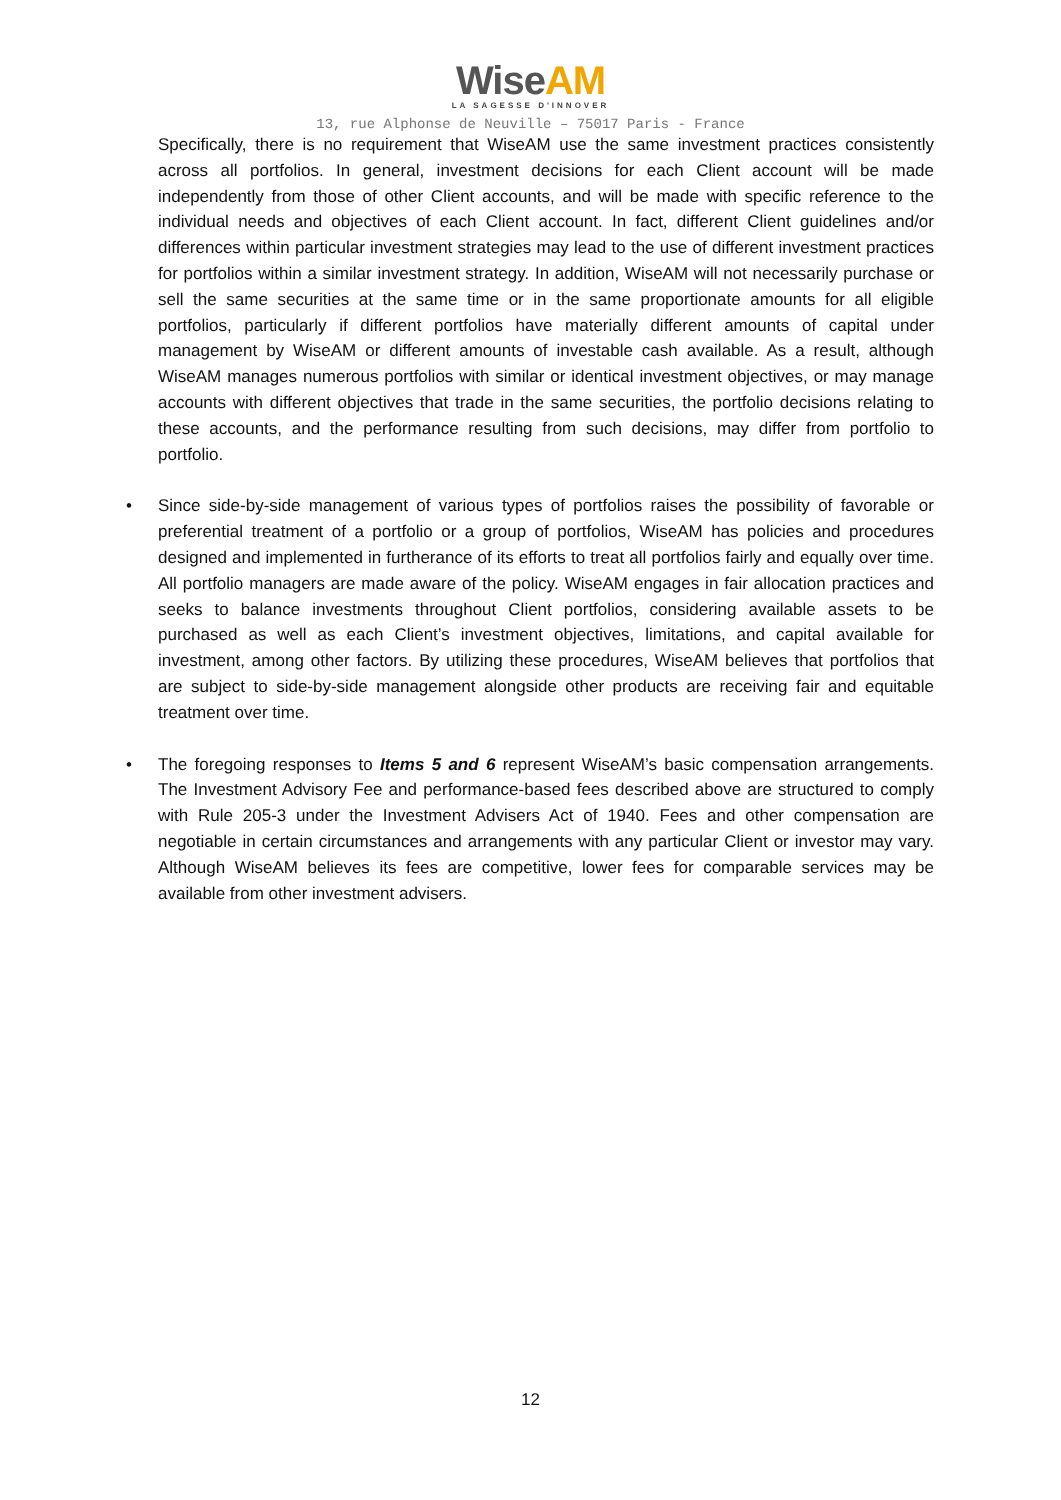WiseAM
LA SAGESSE D'INNOVER
13, rue Alphonse de Neuville – 75017 Paris - France
Specifically, there is no requirement that WiseAM use the same investment practices consistently across all portfolios. In general, investment decisions for each Client account will be made independently from those of other Client accounts, and will be made with specific reference to the individual needs and objectives of each Client account. In fact, different Client guidelines and/or differences within particular investment strategies may lead to the use of different investment practices for portfolios within a similar investment strategy. In addition, WiseAM will not necessarily purchase or sell the same securities at the same time or in the same proportionate amounts for all eligible portfolios, particularly if different portfolios have materially different amounts of capital under management by WiseAM or different amounts of investable cash available. As a result, although WiseAM manages numerous portfolios with similar or identical investment objectives, or may manage accounts with different objectives that trade in the same securities, the portfolio decisions relating to these accounts, and the performance resulting from such decisions, may differ from portfolio to portfolio.
• Since side-by-side management of various types of portfolios raises the possibility of favorable or preferential treatment of a portfolio or a group of portfolios, WiseAM has policies and procedures designed and implemented in furtherance of its efforts to treat all portfolios fairly and equally over time. All portfolio managers are made aware of the policy. WiseAM engages in fair allocation practices and seeks to balance investments throughout Client portfolios, considering available assets to be purchased as well as each Client’s investment objectives, limitations, and capital available for investment, among other factors. By utilizing these procedures, WiseAM believes that portfolios that are subject to side-by-side management alongside other products are receiving fair and equitable treatment over time.
• The foregoing responses to Items 5 and 6 represent WiseAM’s basic compensation arrangements. The Investment Advisory Fee and performance-based fees described above are structured to comply with Rule 205-3 under the Investment Advisers Act of 1940. Fees and other compensation are negotiable in certain circumstances and arrangements with any particular Client or investor may vary. Although WiseAM believes its fees are competitive, lower fees for comparable services may be available from other investment advisers.
12